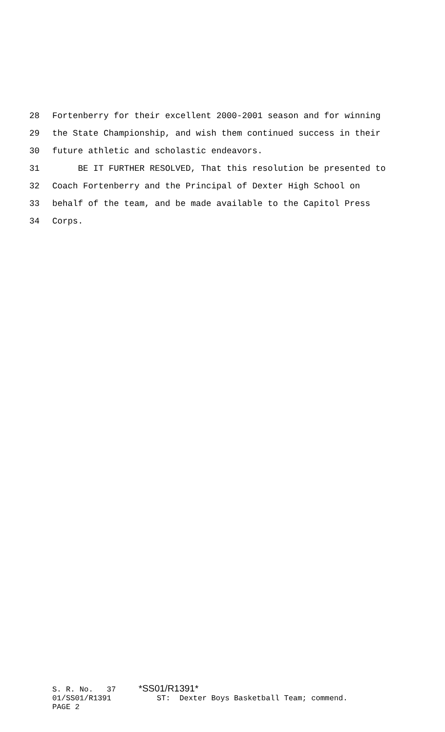28 Fortenberry for their excellent 2000-2001 season and for winning
29 the State Championship, and wish them continued success in their
30 future athletic and scholastic endeavors.
31 BE IT FURTHER RESOLVED, That this resolution be presented to
32 Coach Fortenberry and the Principal of Dexter High School on
33 behalf of the team, and be made available to the Capitol Press
34 Corps.
S. R. No. 37 *SS01/R1391*
01/SS01/R1391 ST: Dexter Boys Basketball Team; commend.
PAGE 2